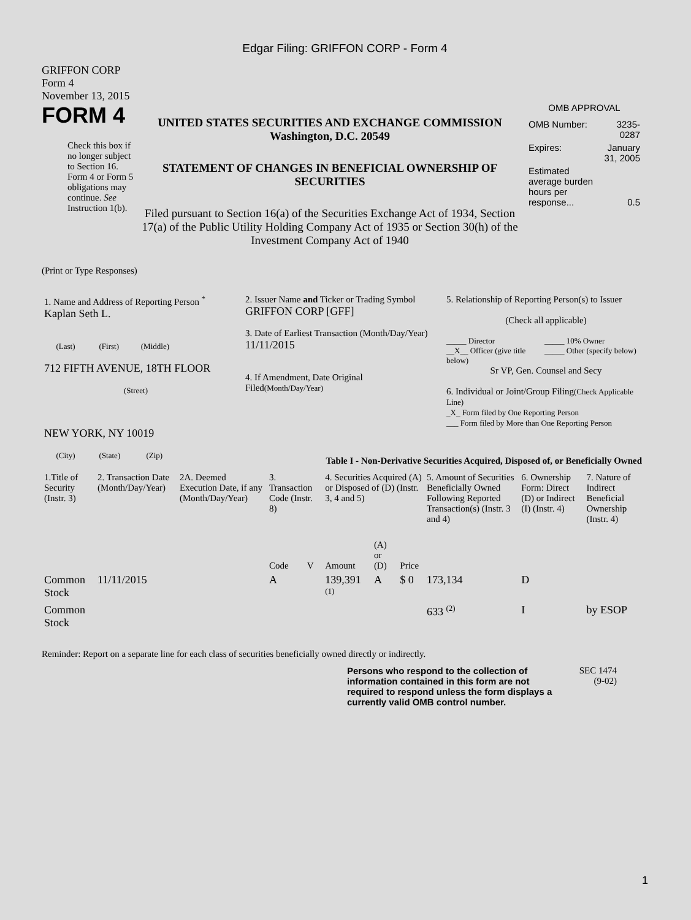Edgar Filing: GRIFFON CORP - Form 4
GRIFFON CORP
Form 4
November 13, 2015
FORM 4
Check this box if no longer subject to Section 16. Form 4 or Form 5 obligations may continue. See Instruction 1(b).
UNITED STATES SECURITIES AND EXCHANGE COMMISSION
Washington, D.C. 20549
STATEMENT OF CHANGES IN BENEFICIAL OWNERSHIP OF SECURITIES
Filed pursuant to Section 16(a) of the Securities Exchange Act of 1934, Section 17(a) of the Public Utility Holding Company Act of 1935 or Section 30(h) of the Investment Company Act of 1940
OMB APPROVAL
| OMB Number: | 3235-0287 |
| Expires: | January 31, 2005 |
| Estimated average burden hours per response... | 0.5 |
(Print or Type Responses)
| 1. Name and Address of Reporting Person <sup>*</sup> Kaplan Seth L. (Last) (First) (Middle) 712 FIFTH AVENUE, 18TH FLOOR (Street) NEW YORK, NY 10019 (City) (State) (Zip) | 2. Issuer Name and Ticker or Trading Symbol GRIFFON CORP [GFF] 3. Date of Earliest Transaction (Month/Day/Year) 11/11/2015 4. If Amendment, Date Original Filed (Month/Day/Year) | 5. Relationship of Reporting Person(s) to Issuer (Check all applicable) _____ Director __X__ Officer (give title below) _____ 10% Owner _____ Other (specify below) Sr VP, Gen. Counsel and Secy 6. Individual or Joint/Group Filing (Check Applicable Line) _X_ Form filed by One Reporting Person ___ Form filed by More than One Reporting Person |
Table I - Non-Derivative Securities Acquired, Disposed of, or Beneficially Owned
| 1.Title of Security (Instr. 3) | 2. Transaction Date (Month/Day/Year) | 2A. Deemed Execution Date, if any (Month/Day/Year) | 3. Transaction Code (Instr. 8) | | 4. Securities Acquired (A) or Disposed of (D) (Instr. 3, 4 and 5) | | | 5. Amount of Securities Beneficially Owned Following Reported Transaction(s) (Instr. 3 and 4) | 6. Ownership Form: Direct (D) or Indirect (I) (Instr. 4) | 7. Nature of Indirect Beneficial Ownership (Instr. 4) |
| --- | --- | --- | --- | --- | --- | --- | --- | --- | --- | --- |
| | | | Code | V | Amount | (A) or (D) | Price | | | |
| Common Stock | 11/11/2015 | | A | | 139,391 <sup>(1)</sup> | A | $ 0 | 173,134 | D | |
| Common Stock | | | | | | | | 633 <sup>(2)</sup> | I | by ESOP |
Reminder: Report on a separate line for each class of securities beneficially owned directly or indirectly.
Persons who respond to the collection of information contained in this form are not required to respond unless the form displays a currently valid OMB control number.
SEC 1474
(9-02)
1